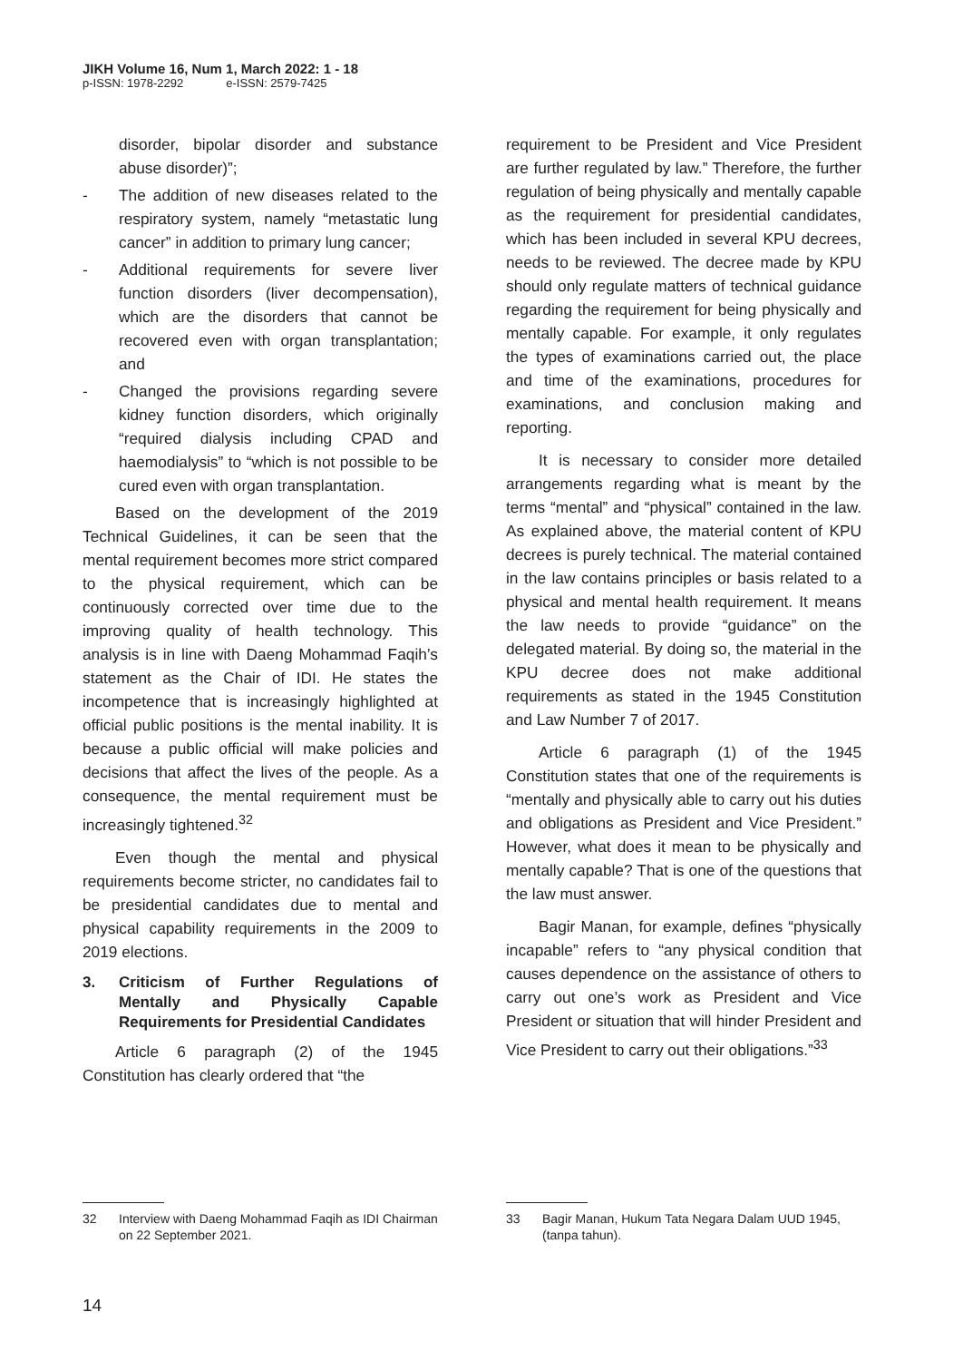JIKH Volume 16, Num 1, March 2022: 1 - 18
p-ISSN: 1978-2292 e-ISSN: 2579-7425
disorder, bipolar disorder and substance abuse disorder)”;
- The addition of new diseases related to the respiratory system, namely “metastatic lung cancer” in addition to primary lung cancer;
- Additional requirements for severe liver function disorders (liver decompensation), which are the disorders that cannot be recovered even with organ transplantation; and
- Changed the provisions regarding severe kidney function disorders, which originally “required dialysis including CPAD and haemodialysis” to “which is not possible to be cured even with organ transplantation.
Based on the development of the 2019 Technical Guidelines, it can be seen that the mental requirement becomes more strict compared to the physical requirement, which can be continuously corrected over time due to the improving quality of health technology. This analysis is in line with Daeng Mohammad Faqih’s statement as the Chair of IDI. He states the incompetence that is increasingly highlighted at official public positions is the mental inability. It is because a public official will make policies and decisions that affect the lives of the people. As a consequence, the mental requirement must be increasingly tightened.<sup>32</sup>
Even though the mental and physical requirements become stricter, no candidates fail to be presidential candidates due to mental and physical capability requirements in the 2009 to 2019 elections.
3. Criticism of Further Regulations of Mentally and Physically Capable Requirements for Presidential Candidates
Article 6 paragraph (2) of the 1945 Constitution has clearly ordered that “the
requirement to be President and Vice President are further regulated by law.” Therefore, the further regulation of being physically and mentally capable as the requirement for presidential candidates, which has been included in several KPU decrees, needs to be reviewed. The decree made by KPU should only regulate matters of technical guidance regarding the requirement for being physically and mentally capable. For example, it only regulates the types of examinations carried out, the place and time of the examinations, procedures for examinations, and conclusion making and reporting.
It is necessary to consider more detailed arrangements regarding what is meant by the terms “mental” and “physical” contained in the law. As explained above, the material content of KPU decrees is purely technical. The material contained in the law contains principles or basis related to a physical and mental health requirement. It means the law needs to provide “guidance” on the delegated material. By doing so, the material in the KPU decree does not make additional requirements as stated in the 1945 Constitution and Law Number 7 of 2017.
Article 6 paragraph (1) of the 1945 Constitution states that one of the requirements is “mentally and physically able to carry out his duties and obligations as President and Vice President.” However, what does it mean to be physically and mentally capable? That is one of the questions that the law must answer.
Bagir Manan, for example, defines “physically incapable” refers to “any physical condition that causes dependence on the assistance of others to carry out one’s work as President and Vice President or situation that will hinder President and Vice President to carry out their obligations.”<sup>33</sup>
32 Interview with Daeng Mohammad Faqih as IDI Chairman on 22 September 2021.
33 Bagir Manan, Hukum Tata Negara Dalam UUD 1945, (tanpa tahun).
14